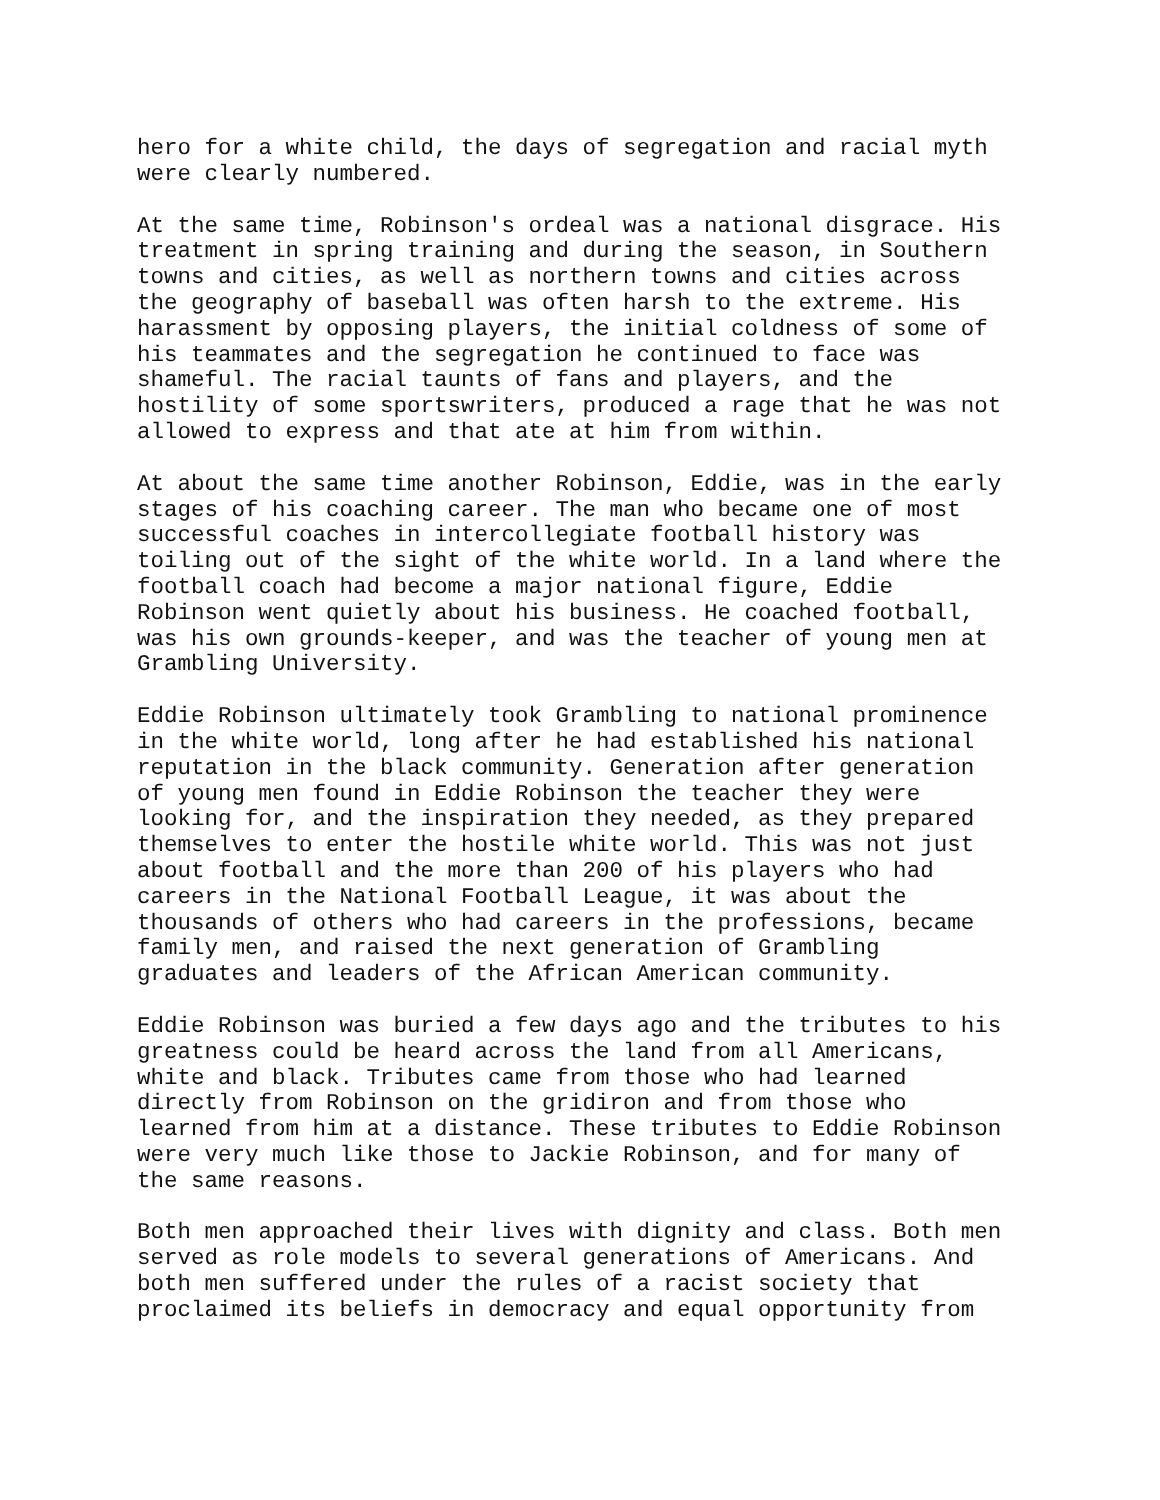hero for a white child, the days of segregation and racial myth were clearly numbered.
At the same time, Robinson's ordeal was a national disgrace. His treatment in spring training and during the season, in Southern towns and cities, as well as northern towns and cities across the geography of baseball was often harsh to the extreme. His harassment by opposing players, the initial coldness of some of his teammates and the segregation he continued to face was shameful. The racial taunts of fans and players, and the hostility of some sportswriters, produced a rage that he was not allowed to express and that ate at him from within.
At about the same time another Robinson, Eddie, was in the early stages of his coaching career. The man who became one of most successful coaches in intercollegiate football history was toiling out of the sight of the white world. In a land where the football coach had become a major national figure, Eddie Robinson went quietly about his business. He coached football, was his own grounds-keeper, and was the teacher of young men at Grambling University.
Eddie Robinson ultimately took Grambling to national prominence in the white world, long after he had established his national reputation in the black community. Generation after generation of young men found in Eddie Robinson the teacher they were looking for, and the inspiration they needed, as they prepared themselves to enter the hostile white world. This was not just about football and the more than 200 of his players who had careers in the National Football League, it was about the thousands of others who had careers in the professions, became family men, and raised the next generation of Grambling graduates and leaders of the African American community.
Eddie Robinson was buried a few days ago and the tributes to his greatness could be heard across the land from all Americans, white and black. Tributes came from those who had learned directly from Robinson on the gridiron and from those who learned from him at a distance. These tributes to Eddie Robinson were very much like those to Jackie Robinson, and for many of the same reasons.
Both men approached their lives with dignity and class. Both men served as role models to several generations of Americans. And both men suffered under the rules of a racist society that proclaimed its beliefs in democracy and equal opportunity from